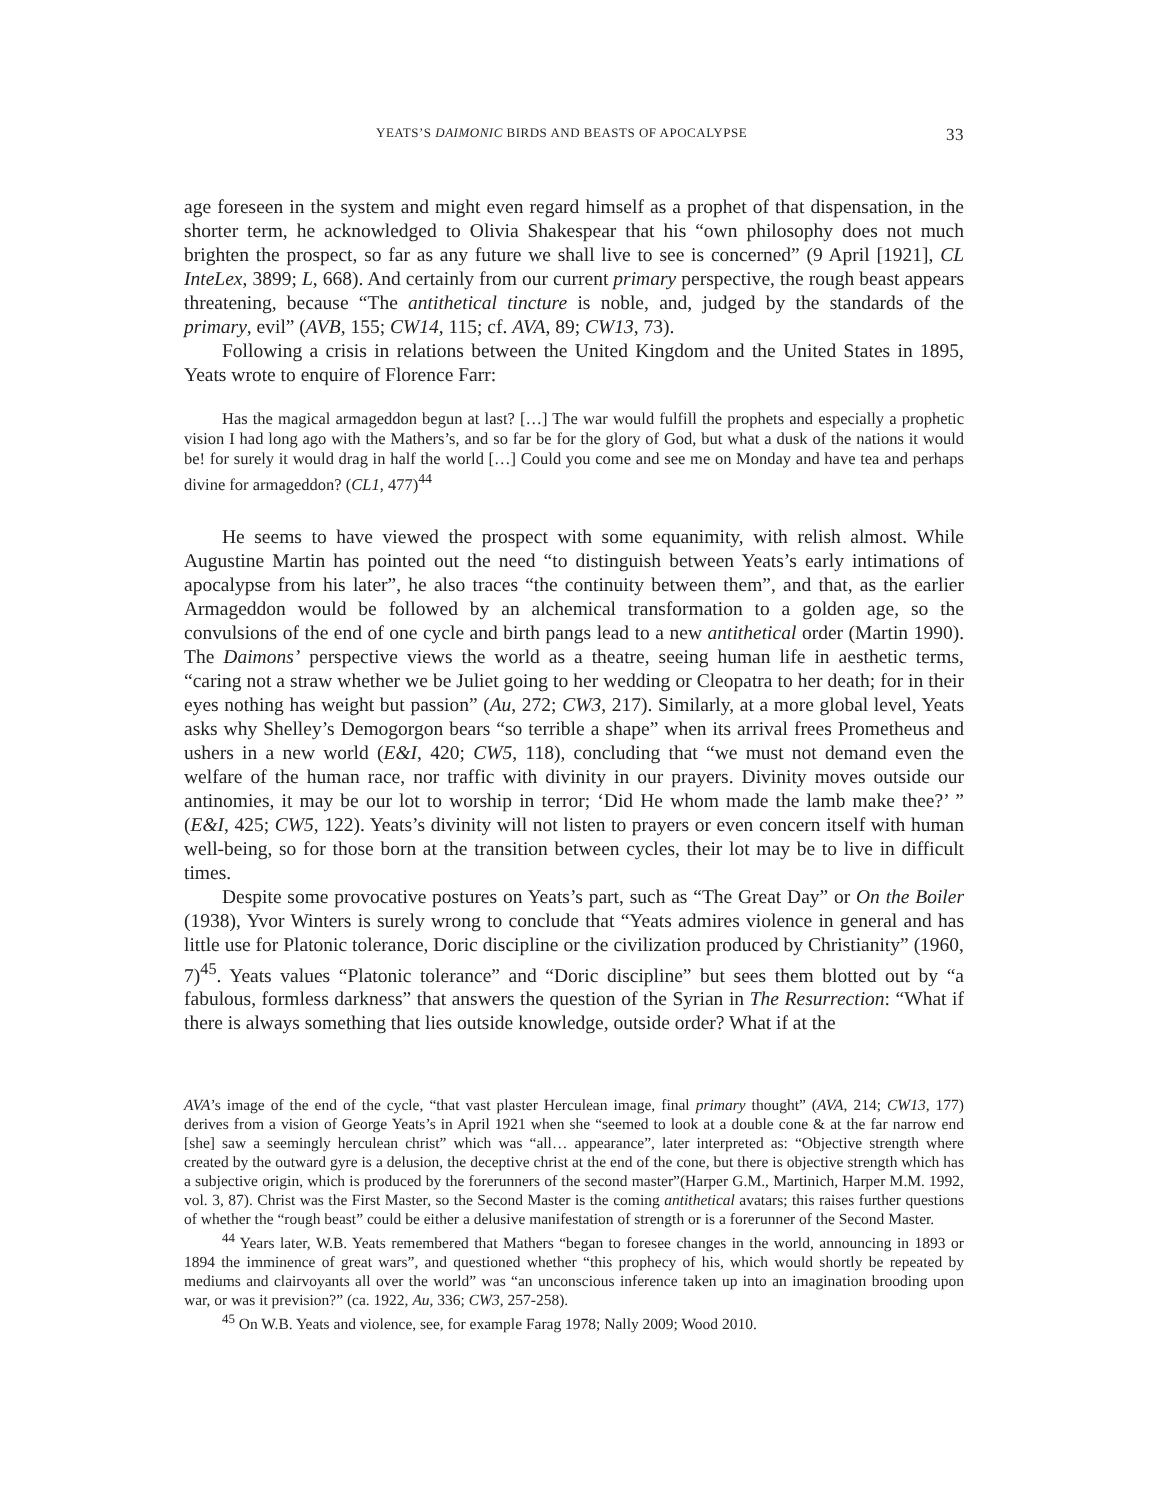YEATS’S DAIMONIC BIRDS AND BEASTS OF APOCALYPSE 33
age foreseen in the system and might even regard himself as a prophet of that dispensation, in the shorter term, he acknowledged to Olivia Shakespear that his “own philosophy does not much brighten the prospect, so far as any future we shall live to see is concerned” (9 April [1921], CL InteLex, 3899; L, 668). And certainly from our current primary perspective, the rough beast appears threatening, because “The antithetical tincture is noble, and, judged by the standards of the primary, evil” (AVB, 155; CW14, 115; cf. AVA, 89; CW13, 73).
Following a crisis in relations between the United Kingdom and the United States in 1895, Yeats wrote to enquire of Florence Farr:
Has the magical armageddon begun at last? […] The war would fulfill the prophets and especially a prophetic vision I had long ago with the Mathers’s, and so far be for the glory of God, but what a dusk of the nations it would be! for surely it would drag in half the world […] Could you come and see me on Monday and have tea and perhaps divine for armageddon? (CL1, 477)<sup>44</sup>
He seems to have viewed the prospect with some equanimity, with relish almost. While Augustine Martin has pointed out the need “to distinguish between Yeats’s early intimations of apocalypse from his later”, he also traces “the continuity between them”, and that, as the earlier Armageddon would be followed by an alchemical transformation to a golden age, so the convulsions of the end of one cycle and birth pangs lead to a new antithetical order (Martin 1990). The Daimons’ perspective views the world as a theatre, seeing human life in aesthetic terms, “caring not a straw whether we be Juliet going to her wedding or Cleopatra to her death; for in their eyes nothing has weight but passion” (Au, 272; CW3, 217). Similarly, at a more global level, Yeats asks why Shelley’s Demogorgon bears “so terrible a shape” when its arrival frees Prometheus and ushers in a new world (E&I, 420; CW5, 118), concluding that “we must not demand even the welfare of the human race, nor traffic with divinity in our prayers. Divinity moves outside our antinomies, it may be our lot to worship in terror; ‘Did He whom made the lamb make thee?’ ” (E&I, 425; CW5, 122). Yeats’s divinity will not listen to prayers or even concern itself with human well-being, so for those born at the transition between cycles, their lot may be to live in difficult times.
Despite some provocative postures on Yeats’s part, such as “The Great Day” or On the Boiler (1938), Yvor Winters is surely wrong to conclude that “Yeats admires violence in general and has little use for Platonic tolerance, Doric discipline or the civilization produced by Christianity” (1960, 7)<sup>45</sup>. Yeats values “Platonic tolerance” and “Doric discipline” but sees them blotted out by “a fabulous, formless darkness” that answers the question of the Syrian in The Resurrection: “What if there is always something that lies outside knowledge, outside order? What if at the
AVA’s image of the end of the cycle, “that vast plaster Herculean image, final primary thought” (AVA, 214; CW13, 177) derives from a vision of George Yeats’s in April 1921 when she “seemed to look at a double cone & at the far narrow end [she] saw a seemingly herculean christ” which was “all… appearance”, later interpreted as: “Objective strength where created by the outward gyre is a delusion, the deceptive christ at the end of the cone, but there is objective strength which has a subjective origin, which is produced by the forerunners of the second master”(Harper G.M., Martinich, Harper M.M. 1992, vol. 3, 87). Christ was the First Master, so the Second Master is the coming antithetical avatars; this raises further questions of whether the “rough beast” could be either a delusive manifestation of strength or is a forerunner of the Second Master.
<sup>44</sup> Years later, W.B. Yeats remembered that Mathers “began to foresee changes in the world, announcing in 1893 or 1894 the imminence of great wars”, and questioned whether “this prophecy of his, which would shortly be repeated by mediums and clairvoyants all over the world” was “an unconscious inference taken up into an imagination brooding upon war, or was it prevision?” (ca. 1922, Au, 336; CW3, 257-258).
<sup>45</sup> On W.B. Yeats and violence, see, for example Farag 1978; Nally 2009; Wood 2010.